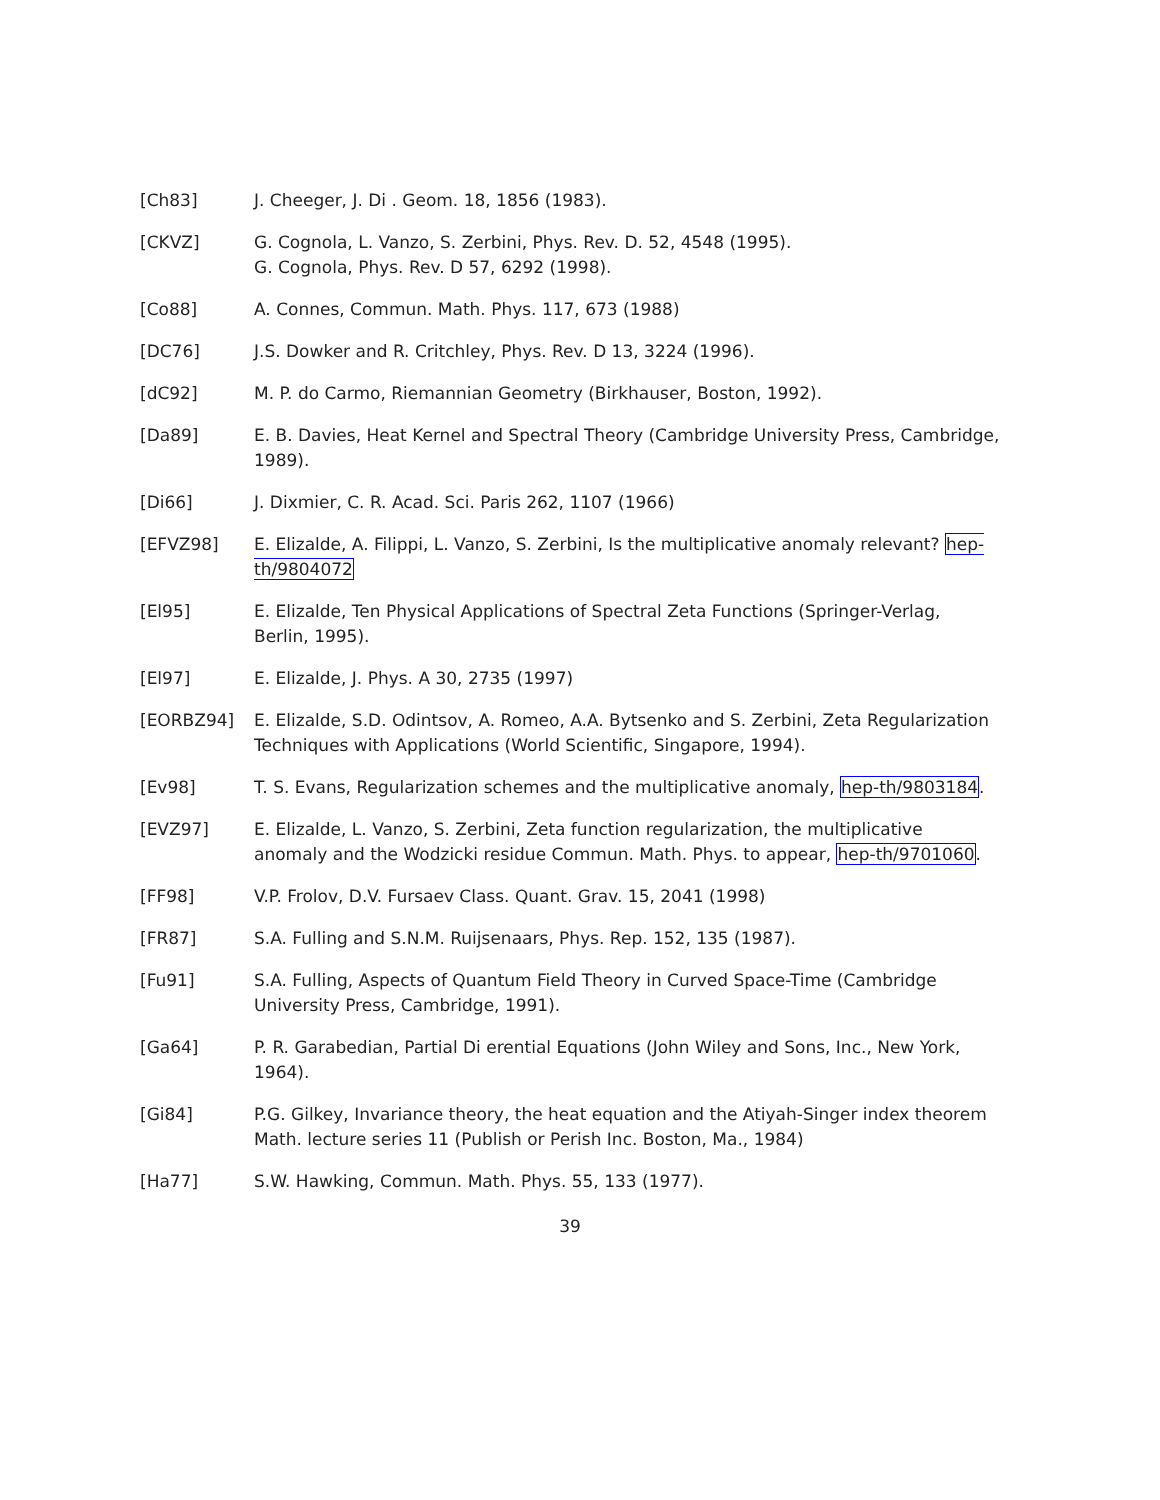[Ch83] J. Cheeger, J. Di . Geom. 18, 1856 (1983).
[CKVZ] G. Cognola, L. Vanzo, S. Zerbini, Phys. Rev. D. 52, 4548 (1995).
G. Cognola, Phys. Rev. D 57, 6292 (1998).
[Co88] A. Connes, Commun. Math. Phys. 117, 673 (1988)
[DC76] J.S. Dowker and R. Critchley, Phys. Rev. D 13, 3224 (1996).
[dC92] M. P. do Carmo, Riemannian Geometry (Birkhauser, Boston, 1992).
[Da89] E. B. Davies, Heat Kernel and Spectral Theory (Cambridge University Press, Cambridge, 1989).
[Di66] J. Dixmier, C. R. Acad. Sci. Paris 262, 1107 (1966)
[EFVZ98] E. Elizalde, A. Filippi, L. Vanzo, S. Zerbini, Is the multiplicative anomaly relevant? hep-th/9804072
[El95] E. Elizalde, Ten Physical Applications of Spectral Zeta Functions (Springer-Verlag, Berlin, 1995).
[El97] E. Elizalde, J. Phys. A 30, 2735 (1997)
[EORBZ94] E. Elizalde, S.D. Odintsov, A. Romeo, A.A. Bytsenko and S. Zerbini, Zeta Regularization Techniques with Applications (World Scientific, Singapore, 1994).
[Ev98] T. S. Evans, Regularization schemes and the multiplicative anomaly, hep-th/9803184.
[EVZ97] E. Elizalde, L. Vanzo, S. Zerbini, Zeta function regularization, the multiplicative anomaly and the Wodzicki residue Commun. Math. Phys. to appear, hep-th/9701060.
[FF98] V.P. Frolov, D.V. Fursaev Class. Quant. Grav. 15, 2041 (1998)
[FR87] S.A. Fulling and S.N.M. Ruijsenaars, Phys. Rep. 152, 135 (1987).
[Fu91] S.A. Fulling, Aspects of Quantum Field Theory in Curved Space-Time (Cambridge University Press, Cambridge, 1991).
[Ga64] P. R. Garabedian, Partial Di erential Equations (John Wiley and Sons, Inc., New York, 1964).
[Gi84] P.G. Gilkey, Invariance theory, the heat equation and the Atiyah-Singer index theorem Math. lecture series 11 (Publish or Perish Inc. Boston, Ma., 1984)
[Ha77] S.W. Hawking, Commun. Math. Phys. 55, 133 (1977).
39